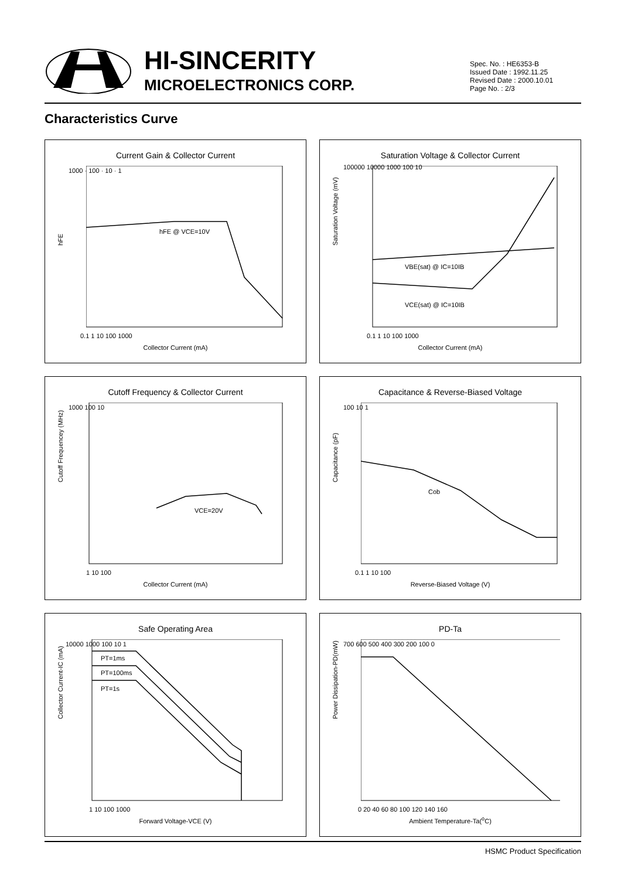HI-SINCERITY
MICROELECTRONICS CORP.
Spec. No. : HE6353-B
Issued Date : 1992.11.25
Revised Date : 2000.10.01
Page No. : 2/3
Characteristics Curve
Current Gain & Collector Current
hFE
hFE @ VCE=10V
1000 · 100 · 10 · 1
0.1 1 10 100 1000
Collector Current (mA)
Saturation Voltage & Collector Current
Saturation Voltage (mV)
VBE(sat) @ IC=10IB
VCE(sat) @ IC=10IB
100000 10000 1000 100 10
0.1 1 10 100 1000
Collector Current (mA)
Cutoff Frequency & Collector Current
Cutoff Frequencey (MHz)
VCE=20V
1000 100 10
1 10 100
Collector Current (mA)
Capacitance & Reverse-Biased Voltage
Capacitance (pF)
Cob
100 10 1
0.1 1 10 100
Reverse-Biased Voltage (V)
Safe Operating Area
Collector Current-IC (mA)
PT=1ms
PT=100ms
PT=1s
10000 1000 100 10 1
1 10 100 1000
Forward Voltage-VCE (V)
PD-Ta
Power Dissipation-PD(mW)
700 600 500 400 300 200 100 0
0 20 40 60 80 100 120 140 160
Ambient Temperature-Ta(<sup>o</sup>C)
HSMC Product Specification